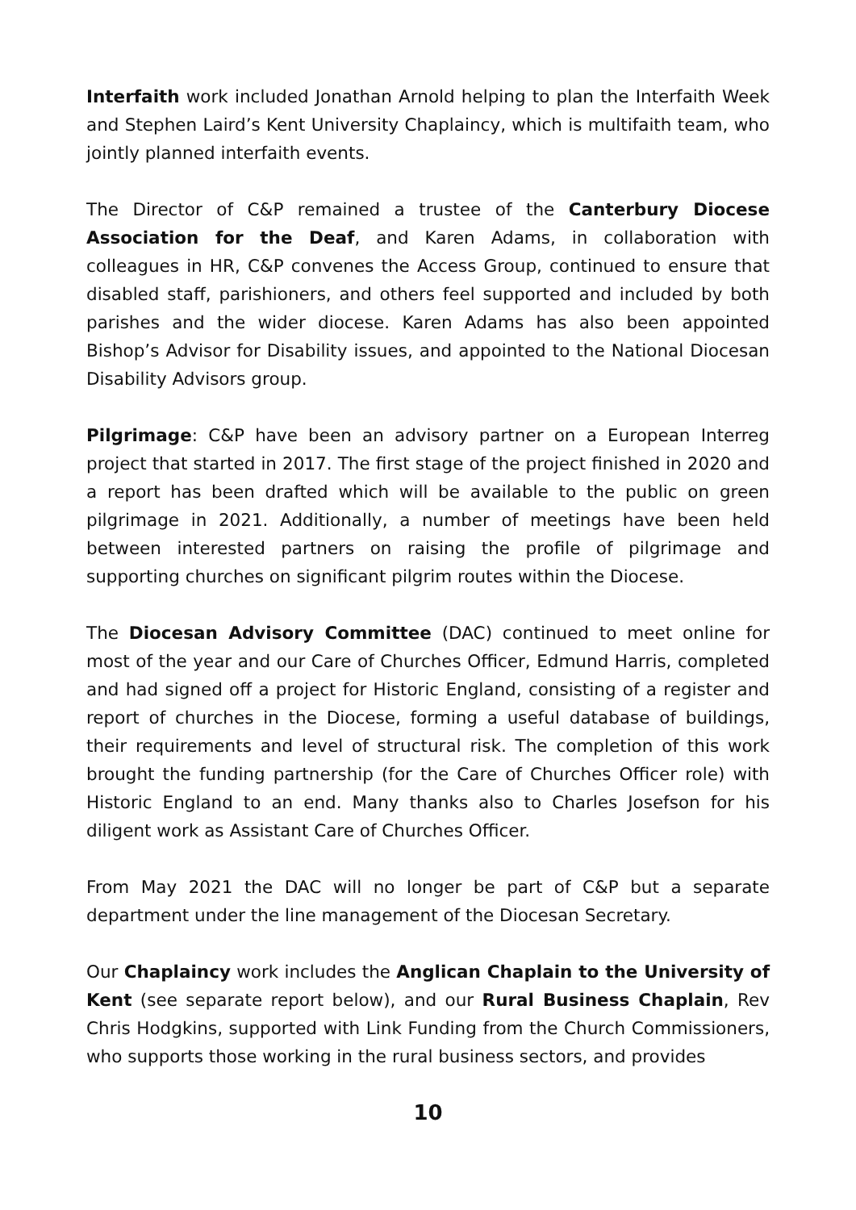Interfaith work included Jonathan Arnold helping to plan the Interfaith Week and Stephen Laird’s Kent University Chaplaincy, which is multifaith team, who jointly planned interfaith events.
The Director of C&P remained a trustee of the Canterbury Diocese Association for the Deaf, and Karen Adams, in collaboration with colleagues in HR, C&P convenes the Access Group, continued to ensure that disabled staff, parishioners, and others feel supported and included by both parishes and the wider diocese. Karen Adams has also been appointed Bishop’s Advisor for Disability issues, and appointed to the National Diocesan Disability Advisors group.
Pilgrimage: C&P have been an advisory partner on a European Interreg project that started in 2017. The first stage of the project finished in 2020 and a report has been drafted which will be available to the public on green pilgrimage in 2021. Additionally, a number of meetings have been held between interested partners on raising the profile of pilgrimage and supporting churches on significant pilgrim routes within the Diocese.
The Diocesan Advisory Committee (DAC) continued to meet online for most of the year and our Care of Churches Officer, Edmund Harris, completed and had signed off a project for Historic England, consisting of a register and report of churches in the Diocese, forming a useful database of buildings, their requirements and level of structural risk. The completion of this work brought the funding partnership (for the Care of Churches Officer role) with Historic England to an end. Many thanks also to Charles Josefson for his diligent work as Assistant Care of Churches Officer.
From May 2021 the DAC will no longer be part of C&P but a separate department under the line management of the Diocesan Secretary.
Our Chaplaincy work includes the Anglican Chaplain to the University of Kent (see separate report below), and our Rural Business Chaplain, Rev Chris Hodgkins, supported with Link Funding from the Church Commissioners, who supports those working in the rural business sectors, and provides
10